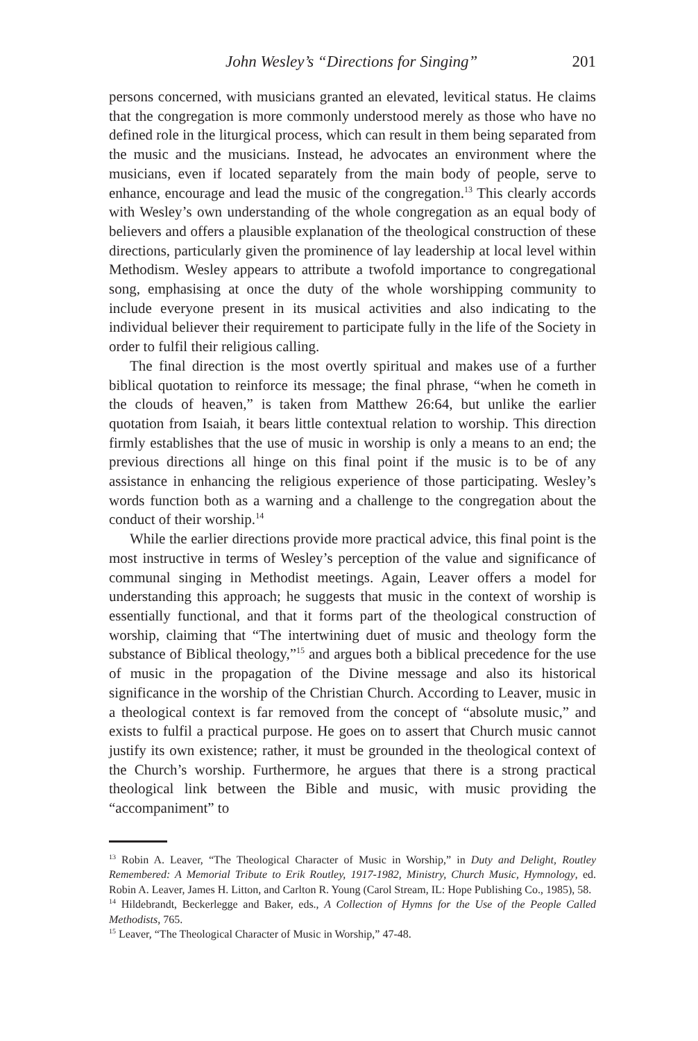John Wesley’s “Directions for Singing” 201
persons concerned, with musicians granted an elevated, levitical status. He claims that the congregation is more commonly understood merely as those who have no defined role in the liturgical process, which can result in them being separated from the music and the musicians. Instead, he advocates an environment where the musicians, even if located separately from the main body of people, serve to enhance, encourage and lead the music of the congregation.<sup>13</sup> This clearly accords with Wesley’s own understanding of the whole congregation as an equal body of believers and offers a plausible explanation of the theological construction of these directions, particularly given the prominence of lay leadership at local level within Methodism. Wesley appears to attribute a twofold importance to congregational song, emphasising at once the duty of the whole worshipping community to include everyone present in its musical activities and also indicating to the individual believer their requirement to participate fully in the life of the Society in order to fulfil their religious calling.
The final direction is the most overtly spiritual and makes use of a further biblical quotation to reinforce its message; the final phrase, “when he cometh in the clouds of heaven,” is taken from Matthew 26:64, but unlike the earlier quotation from Isaiah, it bears little contextual relation to worship. This direction firmly establishes that the use of music in worship is only a means to an end; the previous directions all hinge on this final point if the music is to be of any assistance in enhancing the religious experience of those participating. Wesley’s words function both as a warning and a challenge to the congregation about the conduct of their worship.<sup>14</sup>
While the earlier directions provide more practical advice, this final point is the most instructive in terms of Wesley’s perception of the value and significance of communal singing in Methodist meetings. Again, Leaver offers a model for understanding this approach; he suggests that music in the context of worship is essentially functional, and that it forms part of the theological construction of worship, claiming that “The intertwining duet of music and theology form the substance of Biblical theology,”<sup>15</sup> and argues both a biblical precedence for the use of music in the propagation of the Divine message and also its historical significance in the worship of the Christian Church. According to Leaver, music in a theological context is far removed from the concept of “absolute music,” and exists to fulfil a practical purpose. He goes on to assert that Church music cannot justify its own existence; rather, it must be grounded in the theological context of the Church’s worship. Furthermore, he argues that there is a strong practical theological link between the Bible and music, with music providing the “accompaniment” to
<sup>13</sup> Robin A. Leaver, “The Theological Character of Music in Worship,” in Duty and Delight, Routley Remembered: A Memorial Tribute to Erik Routley, 1917-1982, Ministry, Church Music, Hymnology, ed. Robin A. Leaver, James H. Litton, and Carlton R. Young (Carol Stream, IL: Hope Publishing Co., 1985), 58.
<sup>14</sup> Hildebrandt, Beckerlegge and Baker, eds., A Collection of Hymns for the Use of the People Called Methodists, 765.
<sup>15</sup> Leaver, “The Theological Character of Music in Worship,” 47-48.